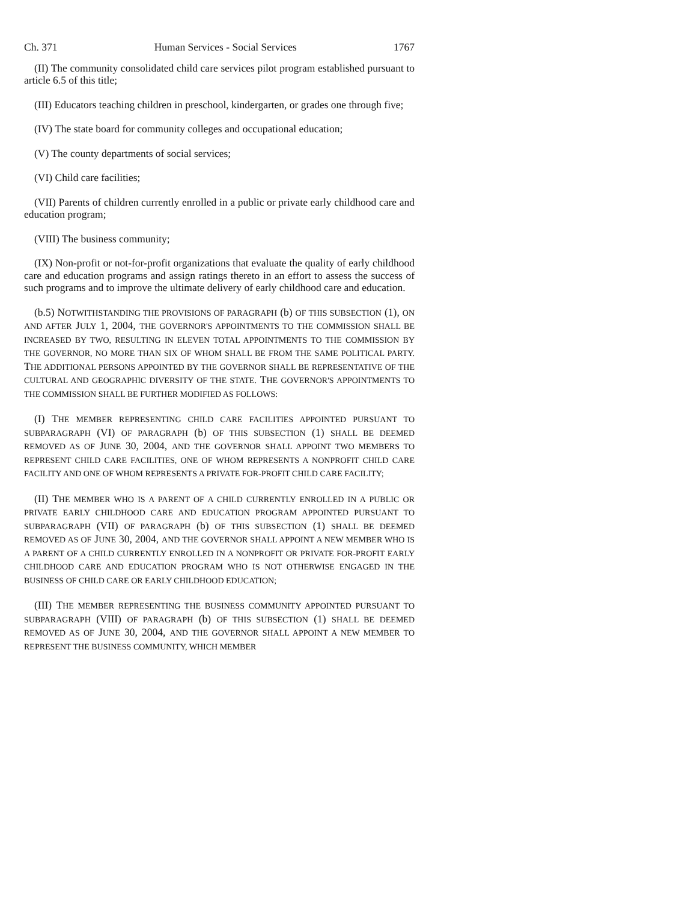Ch. 371 Human Services - Social Services 1767
(II) The community consolidated child care services pilot program established pursuant to article 6.5 of this title;
(III) Educators teaching children in preschool, kindergarten, or grades one through five;
(IV) The state board for community colleges and occupational education;
(V) The county departments of social services;
(VI) Child care facilities;
(VII) Parents of children currently enrolled in a public or private early childhood care and education program;
(VIII) The business community;
(IX) Non-profit or not-for-profit organizations that evaluate the quality of early childhood care and education programs and assign ratings thereto in an effort to assess the success of such programs and to improve the ultimate delivery of early childhood care and education.
(b.5) NOTWITHSTANDING THE PROVISIONS OF PARAGRAPH (b) OF THIS SUBSECTION (1), ON AND AFTER JULY 1, 2004, THE GOVERNOR'S APPOINTMENTS TO THE COMMISSION SHALL BE INCREASED BY TWO, RESULTING IN ELEVEN TOTAL APPOINTMENTS TO THE COMMISSION BY THE GOVERNOR, NO MORE THAN SIX OF WHOM SHALL BE FROM THE SAME POLITICAL PARTY. THE ADDITIONAL PERSONS APPOINTED BY THE GOVERNOR SHALL BE REPRESENTATIVE OF THE CULTURAL AND GEOGRAPHIC DIVERSITY OF THE STATE. THE GOVERNOR'S APPOINTMENTS TO THE COMMISSION SHALL BE FURTHER MODIFIED AS FOLLOWS:
(I) THE MEMBER REPRESENTING CHILD CARE FACILITIES APPOINTED PURSUANT TO SUBPARAGRAPH (VI) OF PARAGRAPH (b) OF THIS SUBSECTION (1) SHALL BE DEEMED REMOVED AS OF JUNE 30, 2004, AND THE GOVERNOR SHALL APPOINT TWO MEMBERS TO REPRESENT CHILD CARE FACILITIES, ONE OF WHOM REPRESENTS A NONPROFIT CHILD CARE FACILITY AND ONE OF WHOM REPRESENTS A PRIVATE FOR-PROFIT CHILD CARE FACILITY;
(II) THE MEMBER WHO IS A PARENT OF A CHILD CURRENTLY ENROLLED IN A PUBLIC OR PRIVATE EARLY CHILDHOOD CARE AND EDUCATION PROGRAM APPOINTED PURSUANT TO SUBPARAGRAPH (VII) OF PARAGRAPH (b) OF THIS SUBSECTION (1) SHALL BE DEEMED REMOVED AS OF JUNE 30, 2004, AND THE GOVERNOR SHALL APPOINT A NEW MEMBER WHO IS A PARENT OF A CHILD CURRENTLY ENROLLED IN A NONPROFIT OR PRIVATE FOR-PROFIT EARLY CHILDHOOD CARE AND EDUCATION PROGRAM WHO IS NOT OTHERWISE ENGAGED IN THE BUSINESS OF CHILD CARE OR EARLY CHILDHOOD EDUCATION;
(III) THE MEMBER REPRESENTING THE BUSINESS COMMUNITY APPOINTED PURSUANT TO SUBPARAGRAPH (VIII) OF PARAGRAPH (b) OF THIS SUBSECTION (1) SHALL BE DEEMED REMOVED AS OF JUNE 30, 2004, AND THE GOVERNOR SHALL APPOINT A NEW MEMBER TO REPRESENT THE BUSINESS COMMUNITY, WHICH MEMBER